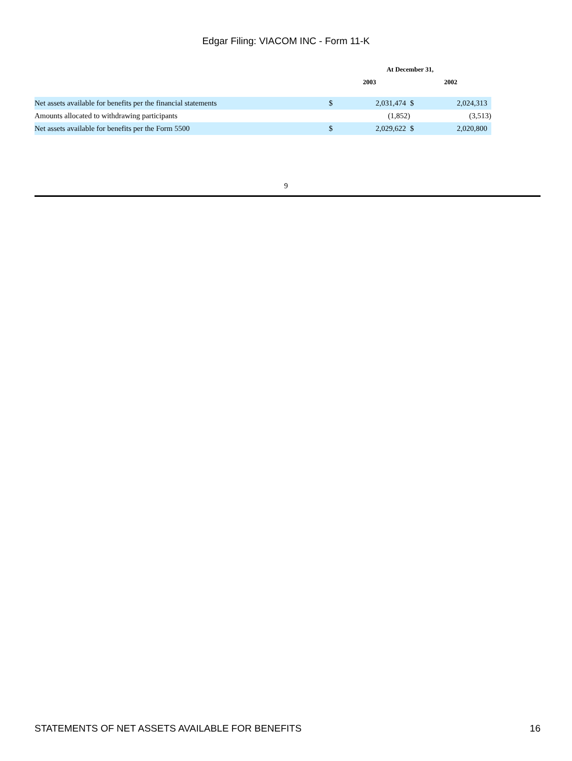Edgar Filing: VIACOM INC - Form 11-K
| | At December 31, | | | |
| --- | --- | --- | --- | --- |
| | 2003 | | 2002 | |
| Net assets available for benefits per the financial statements | $ | 2,031,474 | $ | 2,024,313 |
| Amounts allocated to withdrawing participants | | (1,852) | | (3,513) |
| Net assets available for benefits per the Form 5500 | $ | 2,029,622 | $ | 2,020,800 |
9
STATEMENTS OF NET ASSETS AVAILABLE FOR BENEFITS 16